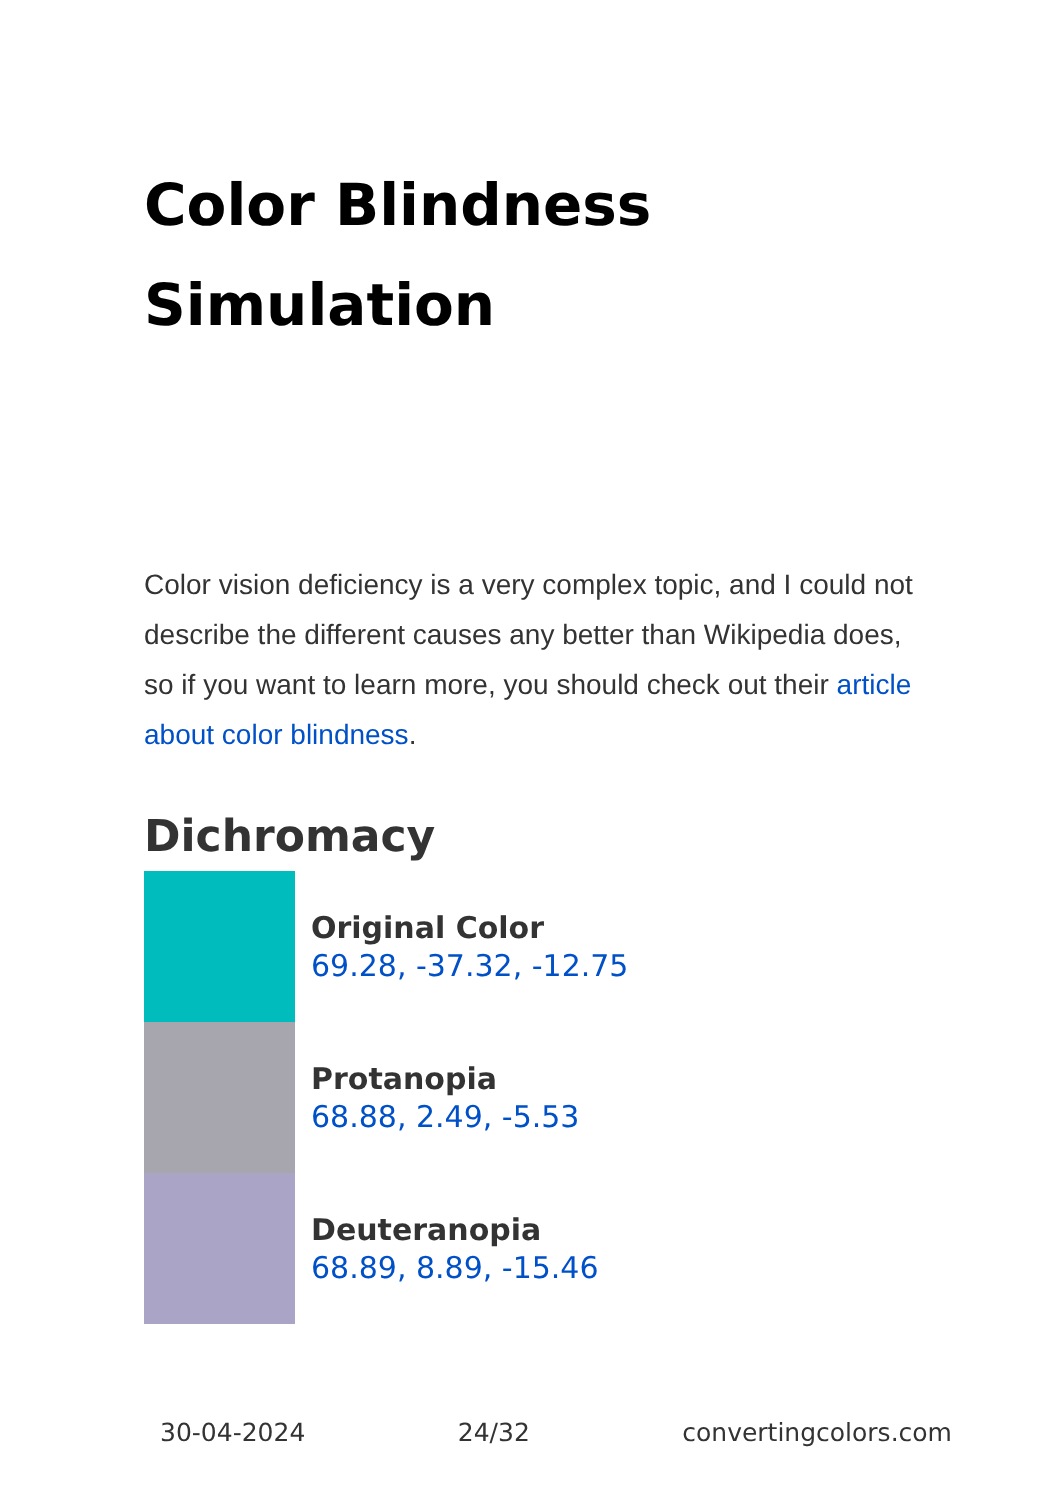Color Blindness Simulation
Color vision deficiency is a very complex topic, and I could not describe the different causes any better than Wikipedia does, so if you want to learn more, you should check out their article about color blindness.
Dichromacy
Original Color
69.28, -37.32, -12.75
Protanopia
68.88, 2.49, -5.53
Deuteranopia
68.89, 8.89, -15.46
30-04-2024 24/32 convertingcolors.com